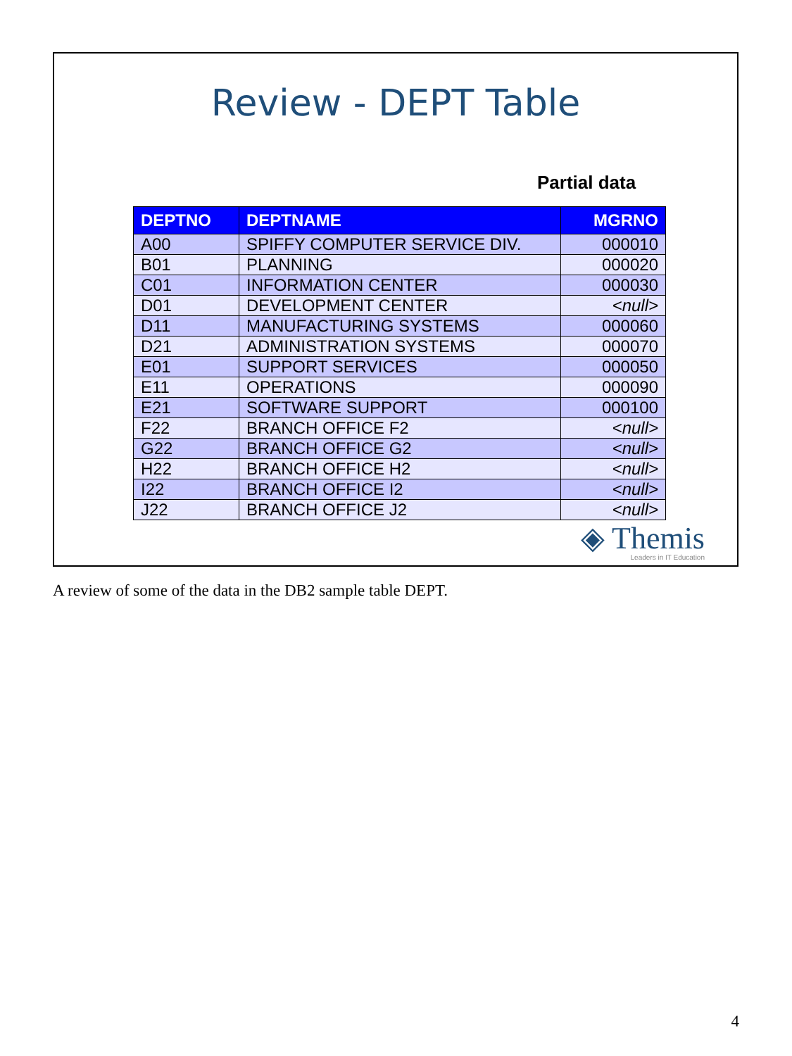Review - DEPT Table
Partial data
| DEPTNO | DEPTNAME | MGRNO |
| --- | --- | --- |
| A00 | SPIFFY COMPUTER SERVICE DIV. | 000010 |
| B01 | PLANNING | 000020 |
| C01 | INFORMATION CENTER | 000030 |
| D01 | DEVELOPMENT CENTER | <null> |
| D11 | MANUFACTURING SYSTEMS | 000060 |
| D21 | ADMINISTRATION SYSTEMS | 000070 |
| E01 | SUPPORT SERVICES | 000050 |
| E11 | OPERATIONS | 000090 |
| E21 | SOFTWARE SUPPORT | 000100 |
| F22 | BRANCH OFFICE F2 | <null> |
| G22 | BRANCH OFFICE G2 | <null> |
| H22 | BRANCH OFFICE H2 | <null> |
| I22 | BRANCH OFFICE I2 | <null> |
| J22 | BRANCH OFFICE J2 | <null> |
◈ Themis
Leaders in IT Education
A review of some of the data in the DB2 sample table DEPT.
4